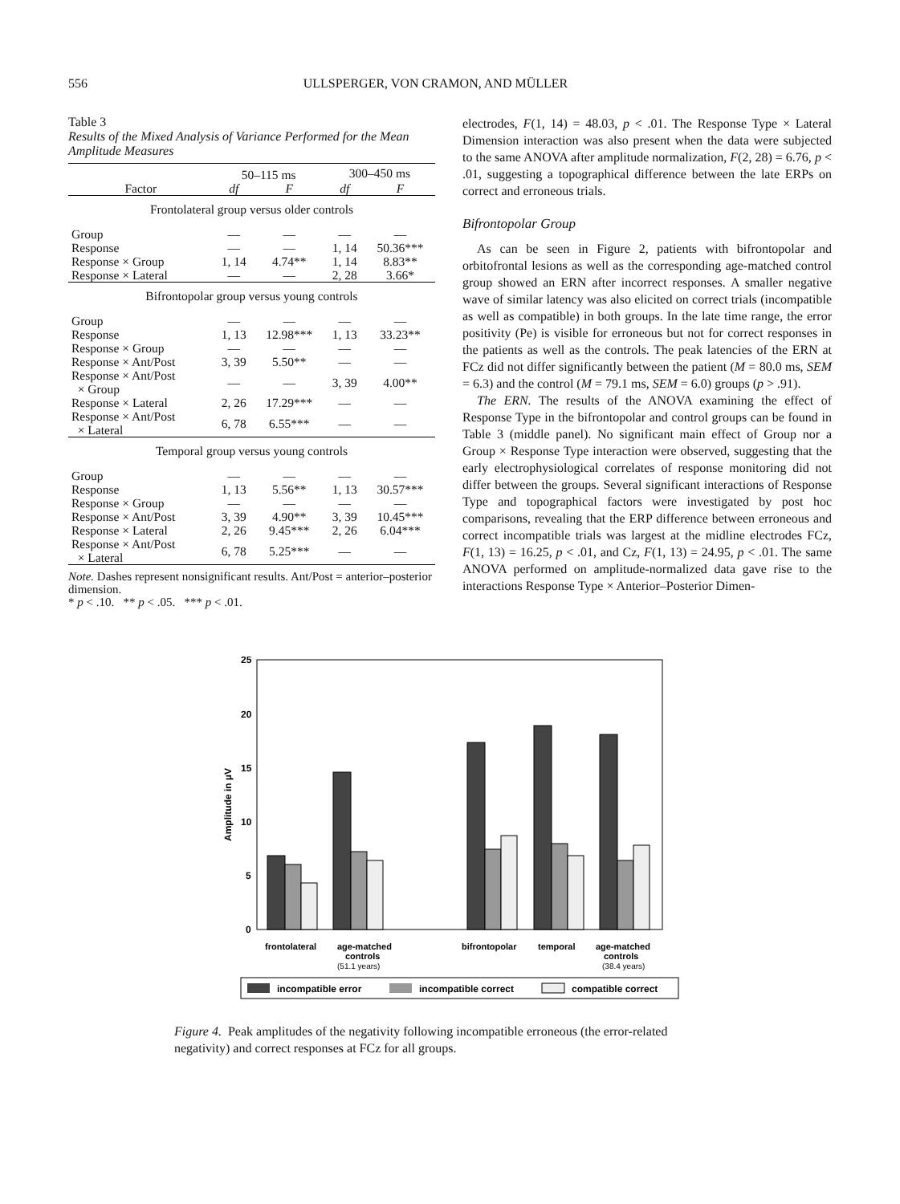556 ULLSPERGER, VON CRAMON, AND MÜLLER
Table 3
Results of the Mixed Analysis of Variance Performed for the Mean Amplitude Measures
| | 50–115 ms | | 300–450 ms | |
| --- | --- | --- | --- | --- |
| Factor | df | F | df | F |
| Frontolateral group versus older controls | | | | |
| Group | — | — | — | — |
| Response | — | — | 1, 14 | 50.36*** |
| Response × Group | 1, 14 | 4.74** | 1, 14 | 8.83** |
| Response × Lateral | — | — | 2, 28 | 3.66* |
| Bifrontopolar group versus young controls | | | | |
| Group | — | — | — | — |
| Response | 1, 13 | 12.98*** | 1, 13 | 33.23** |
| Response × Group | — | — | — | — |
| Response × Ant/Post | 3, 39 | 5.50** | — | — |
| Response × Ant/Post × Group | — | — | 3, 39 | 4.00** |
| Response × Lateral | 2, 26 | 17.29*** | — | — |
| Response × Ant/Post × Lateral | 6, 78 | 6.55*** | — | — |
| Temporal group versus young controls | | | | |
| Group | — | — | — | — |
| Response | 1, 13 | 5.56** | 1, 13 | 30.57*** |
| Response × Group | — | — | — | — |
| Response × Ant/Post | 3, 39 | 4.90** | 3, 39 | 10.45*** |
| Response × Lateral | 2, 26 | 9.45*** | 2, 26 | 6.04*** |
| Response × Ant/Post × Lateral | 6, 78 | 5.25*** | — | — |
Note. Dashes represent nonsignificant results. Ant/Post = anterior–posterior dimension.
* p < .10. ** p < .05. *** p < .01.
electrodes, F(1, 14) = 48.03, p < .01. The Response Type × Lateral Dimension interaction was also present when the data were subjected to the same ANOVA after amplitude normalization, F(2, 28) = 6.76, p < .01, suggesting a topographical difference between the late ERPs on correct and erroneous trials.
Bifrontopolar Group
As can be seen in Figure 2, patients with bifrontopolar and orbitofrontal lesions as well as the corresponding age-matched control group showed an ERN after incorrect responses. A smaller negative wave of similar latency was also elicited on correct trials (incompatible as well as compatible) in both groups. In the late time range, the error positivity (Pe) is visible for erroneous but not for correct responses in the patients as well as the controls. The peak latencies of the ERN at FCz did not differ significantly between the patient (M = 80.0 ms, SEM = 6.3) and the control (M = 79.1 ms, SEM = 6.0) groups (p > .91).
The ERN. The results of the ANOVA examining the effect of Response Type in the bifrontopolar and control groups can be found in Table 3 (middle panel). No significant main effect of Group nor a Group × Response Type interaction were observed, suggesting that the early electrophysiological correlates of response monitoring did not differ between the groups. Several significant interactions of Response Type and topographical factors were investigated by post hoc comparisons, revealing that the ERP difference between erroneous and correct incompatible trials was largest at the midline electrodes FCz, F(1, 13) = 16.25, p < .01, and Cz, F(1, 13) = 24.95, p < .01. The same ANOVA performed on amplitude-normalized data gave rise to the interactions Response Type × Anterior–Posterior Dimen-
25
20
15
10
5
0
Amplitude in µV
frontolateral
age-matched
controls
(51.1 years)
bifrontopolar
temporal
age-matched
controls
(38.4 years)
incompatible error
incompatible correct
compatible correct
Figure 4. Peak amplitudes of the negativity following incompatible erroneous (the error-related negativity) and correct responses at FCz for all groups.